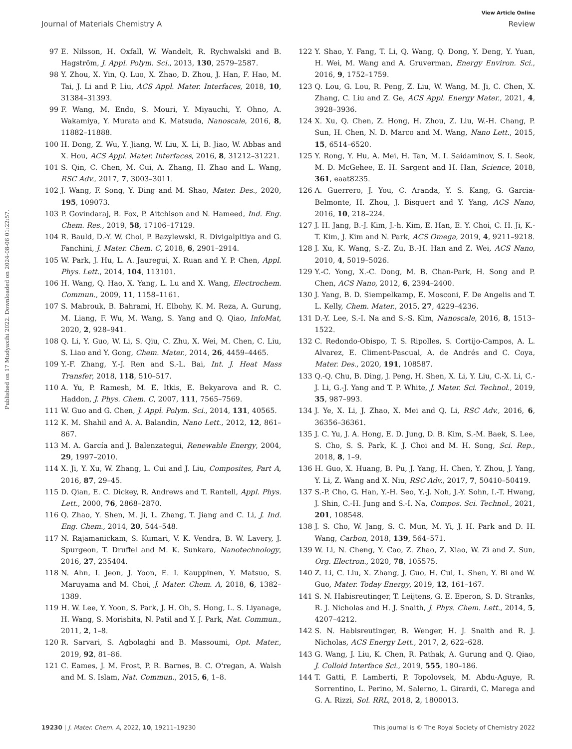View Article Online
Journal of Materials Chemistry A Review
Published on 17 Mudyaxihi 2022. Downloaded on 2024-08-06 01:22:57.
97 E. Nilsson, H. Oxfall, W. Wandelt, R. Rychwalski and B. Hagström, J. Appl. Polym. Sci., 2013, 130, 2579–2587.
98 Y. Zhou, X. Yin, Q. Luo, X. Zhao, D. Zhou, J. Han, F. Hao, M. Tai, J. Li and P. Liu, ACS Appl. Mater. Interfaces, 2018, 10, 31384–31393.
99 F. Wang, M. Endo, S. Mouri, Y. Miyauchi, Y. Ohno, A. Wakamiya, Y. Murata and K. Matsuda, Nanoscale, 2016, 8, 11882–11888.
100 H. Dong, Z. Wu, Y. Jiang, W. Liu, X. Li, B. Jiao, W. Abbas and X. Hou, ACS Appl. Mater. Interfaces, 2016, 8, 31212–31221.
101 S. Qin, C. Chen, M. Cui, A. Zhang, H. Zhao and L. Wang, RSC Adv., 2017, 7, 3003–3011.
102 J. Wang, F. Song, Y. Ding and M. Shao, Mater. Des., 2020, 195, 109073.
103 P. Govindaraj, B. Fox, P. Aitchison and N. Hameed, Ind. Eng. Chem. Res., 2019, 58, 17106–17129.
104 R. Bauld, D.-Y. W. Choi, P. Bazylewski, R. Divigalpitiya and G. Fanchini, J. Mater. Chem. C, 2018, 6, 2901–2914.
105 W. Park, J. Hu, L. A. Jauregui, X. Ruan and Y. P. Chen, Appl. Phys. Lett., 2014, 104, 113101.
106 H. Wang, Q. Hao, X. Yang, L. Lu and X. Wang, Electrochem. Commun., 2009, 11, 1158–1161.
107 S. Mabrouk, B. Bahrami, H. Elbohy, K. M. Reza, A. Gurung, M. Liang, F. Wu, M. Wang, S. Yang and Q. Qiao, InfoMat, 2020, 2, 928–941.
108 Q. Li, Y. Guo, W. Li, S. Qiu, C. Zhu, X. Wei, M. Chen, C. Liu, S. Liao and Y. Gong, Chem. Mater., 2014, 26, 4459–4465.
109 Y.-F. Zhang, Y.-J. Ren and S.-L. Bai, Int. J. Heat Mass Transfer, 2018, 118, 510–517.
110 A. Yu, P. Ramesh, M. E. Itkis, E. Bekyarova and R. C. Haddon, J. Phys. Chem. C, 2007, 111, 7565–7569.
111 W. Guo and G. Chen, J. Appl. Polym. Sci., 2014, 131, 40565.
112 K. M. Shahil and A. A. Balandin, Nano Lett., 2012, 12, 861–867.
113 M. A. García and J. Balenzategui, Renewable Energy, 2004, 29, 1997–2010.
114 X. Ji, Y. Xu, W. Zhang, L. Cui and J. Liu, Composites, Part A, 2016, 87, 29–45.
115 D. Qian, E. C. Dickey, R. Andrews and T. Rantell, Appl. Phys. Lett., 2000, 76, 2868–2870.
116 Q. Zhao, Y. Shen, M. Ji, L. Zhang, T. Jiang and C. Li, J. Ind. Eng. Chem., 2014, 20, 544–548.
117 N. Rajamanickam, S. Kumari, V. K. Vendra, B. W. Lavery, J. Spurgeon, T. Druffel and M. K. Sunkara, Nanotechnology, 2016, 27, 235404.
118 N. Ahn, I. Jeon, J. Yoon, E. I. Kauppinen, Y. Matsuo, S. Maruyama and M. Choi, J. Mater. Chem. A, 2018, 6, 1382–1389.
119 H. W. Lee, Y. Yoon, S. Park, J. H. Oh, S. Hong, L. S. Liyanage, H. Wang, S. Morishita, N. Patil and Y. J. Park, Nat. Commun., 2011, 2, 1–8.
120 R. Sarvari, S. Agbolaghi and B. Massoumi, Opt. Mater., 2019, 92, 81–86.
121 C. Eames, J. M. Frost, P. R. Barnes, B. C. O'regan, A. Walsh and M. S. Islam, Nat. Commun., 2015, 6, 1–8.
122 Y. Shao, Y. Fang, T. Li, Q. Wang, Q. Dong, Y. Deng, Y. Yuan, H. Wei, M. Wang and A. Gruverman, Energy Environ. Sci., 2016, 9, 1752–1759.
123 Q. Lou, G. Lou, R. Peng, Z. Liu, W. Wang, M. Ji, C. Chen, X. Zhang, C. Liu and Z. Ge, ACS Appl. Energy Mater., 2021, 4, 3928–3936.
124 X. Xu, Q. Chen, Z. Hong, H. Zhou, Z. Liu, W.-H. Chang, P. Sun, H. Chen, N. D. Marco and M. Wang, Nano Lett., 2015, 15, 6514–6520.
125 Y. Rong, Y. Hu, A. Mei, H. Tan, M. I. Saidaminov, S. I. Seok, M. D. McGehee, E. H. Sargent and H. Han, Science, 2018, 361, eaat8235.
126 A. Guerrero, J. You, C. Aranda, Y. S. Kang, G. Garcia-Belmonte, H. Zhou, J. Bisquert and Y. Yang, ACS Nano, 2016, 10, 218–224.
127 J. H. Jang, B.-J. Kim, J.-h. Kim, E. Han, E. Y. Choi, C. H. Ji, K.-T. Kim, J. Kim and N. Park, ACS Omega, 2019, 4, 9211–9218.
128 J. Xu, K. Wang, S.-Z. Zu, B.-H. Han and Z. Wei, ACS Nano, 2010, 4, 5019–5026.
129 Y.-C. Yong, X.-C. Dong, M. B. Chan-Park, H. Song and P. Chen, ACS Nano, 2012, 6, 2394–2400.
130 J. Yang, B. D. Siempelkamp, E. Mosconi, F. De Angelis and T. L. Kelly, Chem. Mater., 2015, 27, 4229–4236.
131 D.-Y. Lee, S.-I. Na and S.-S. Kim, Nanoscale, 2016, 8, 1513–1522.
132 C. Redondo-Obispo, T. S. Ripolles, S. Cortijo-Campos, A. L. Alvarez, E. Climent-Pascual, A. de Andrés and C. Coya, Mater. Des., 2020, 191, 108587.
133 Q.-Q. Chu, B. Ding, J. Peng, H. Shen, X. Li, Y. Liu, C.-X. Li, C.-J. Li, G.-J. Yang and T. P. White, J. Mater. Sci. Technol., 2019, 35, 987–993.
134 J. Ye, X. Li, J. Zhao, X. Mei and Q. Li, RSC Adv., 2016, 6, 36356–36361.
135 J. C. Yu, J. A. Hong, E. D. Jung, D. B. Kim, S.-M. Baek, S. Lee, S. Cho, S. S. Park, K. J. Choi and M. H. Song, Sci. Rep., 2018, 8, 1–9.
136 H. Guo, X. Huang, B. Pu, J. Yang, H. Chen, Y. Zhou, J. Yang, Y. Li, Z. Wang and X. Niu, RSC Adv., 2017, 7, 50410–50419.
137 S.-P. Cho, G. Han, Y.-H. Seo, Y.-J. Noh, J.-Y. Sohn, I.-T. Hwang, J. Shin, C.-H. Jung and S.-I. Na, Compos. Sci. Technol., 2021, 201, 108548.
138 J. S. Cho, W. Jang, S. C. Mun, M. Yi, J. H. Park and D. H. Wang, Carbon, 2018, 139, 564–571.
139 W. Li, N. Cheng, Y. Cao, Z. Zhao, Z. Xiao, W. Zi and Z. Sun, Org. Electron., 2020, 78, 105575.
140 Z. Li, C. Liu, X. Zhang, J. Guo, H. Cui, L. Shen, Y. Bi and W. Guo, Mater. Today Energy, 2019, 12, 161–167.
141 S. N. Habisreutinger, T. Leijtens, G. E. Eperon, S. D. Stranks, R. J. Nicholas and H. J. Snaith, J. Phys. Chem. Lett., 2014, 5, 4207–4212.
142 S. N. Habisreutinger, B. Wenger, H. J. Snaith and R. J. Nicholas, ACS Energy Lett., 2017, 2, 622–628.
143 G. Wang, J. Liu, K. Chen, R. Pathak, A. Gurung and Q. Qiao, J. Colloid Interface Sci., 2019, 555, 180–186.
144 T. Gatti, F. Lamberti, P. Topolovsek, M. Abdu-Aguye, R. Sorrentino, L. Perino, M. Salerno, L. Girardi, C. Marega and G. A. Rizzi, Sol. RRL, 2018, 2, 1800013.
19230 | J. Mater. Chem. A, 2022, 10, 19211–19230 This journal is © The Royal Society of Chemistry 2022